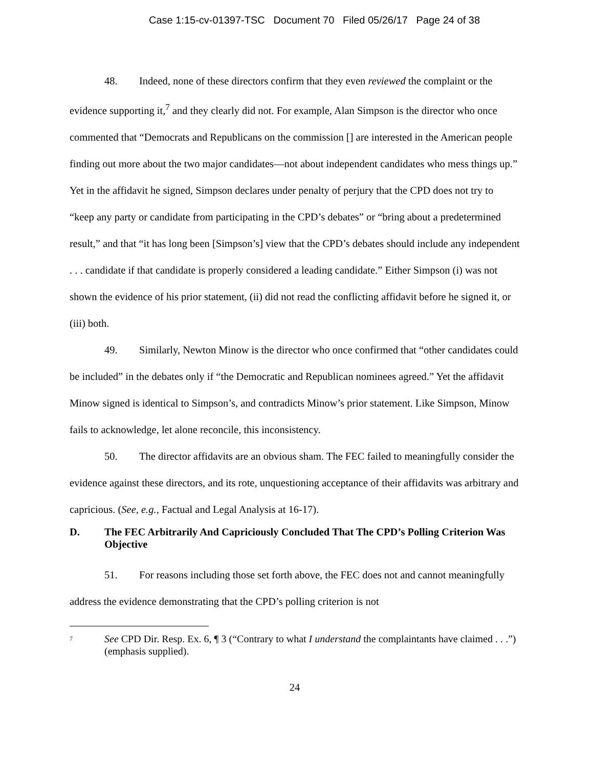Case 1:15-cv-01397-TSC Document 70 Filed 05/26/17 Page 24 of 38
48. Indeed, none of these directors confirm that they even reviewed the complaint or the evidence supporting it,<sup>7</sup> and they clearly did not. For example, Alan Simpson is the director who once commented that “Democrats and Republicans on the commission [] are interested in the American people finding out more about the two major candidates—not about independent candidates who mess things up.” Yet in the affidavit he signed, Simpson declares under penalty of perjury that the CPD does not try to “keep any party or candidate from participating in the CPD’s debates” or “bring about a predetermined result,” and that “it has long been [Simpson’s] view that the CPD’s debates should include any independent . . . candidate if that candidate is properly considered a leading candidate.” Either Simpson (i) was not shown the evidence of his prior statement, (ii) did not read the conflicting affidavit before he signed it, or (iii) both.
49. Similarly, Newton Minow is the director who once confirmed that “other candidates could be included” in the debates only if “the Democratic and Republican nominees agreed.” Yet the affidavit Minow signed is identical to Simpson’s, and contradicts Minow’s prior statement. Like Simpson, Minow fails to acknowledge, let alone reconcile, this inconsistency.
50. The director affidavits are an obvious sham. The FEC failed to meaningfully consider the evidence against these directors, and its rote, unquestioning acceptance of their affidavits was arbitrary and capricious. (See, e.g., Factual and Legal Analysis at 16-17).
D. The FEC Arbitrarily And Capriciously Concluded That The CPD’s Polling Criterion Was Objective
51. For reasons including those set forth above, the FEC does not and cannot meaningfully address the evidence demonstrating that the CPD’s polling criterion is not
<sup>7</sup>
See CPD Dir. Resp. Ex. 6, ¶ 3 (“Contrary to what I understand the complaintants have claimed . . .”) (emphasis supplied).
24